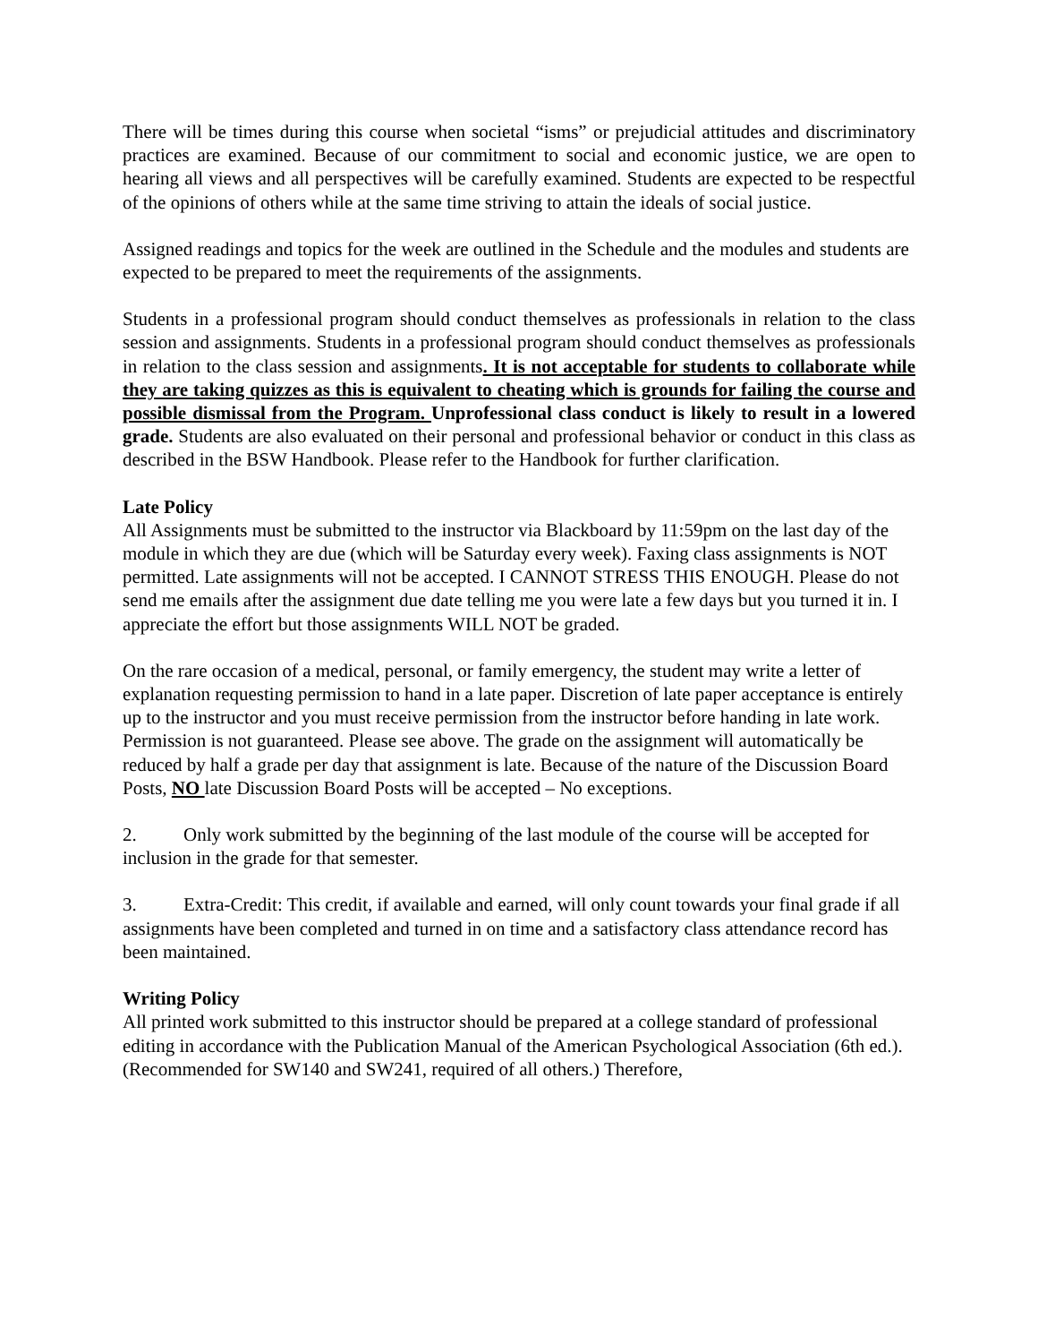There will be times during this course when societal “isms” or prejudicial attitudes and discriminatory practices are examined. Because of our commitment to social and economic justice, we are open to hearing all views and all perspectives will be carefully examined. Students are expected to be respectful of the opinions of others while at the same time striving to attain the ideals of social justice.
Assigned readings and topics for the week are outlined in the Schedule and the modules and students are expected to be prepared to meet the requirements of the assignments.
Students in a professional program should conduct themselves as professionals in relation to the class session and assignments. Students in a professional program should conduct themselves as professionals in relation to the class session and assignments. It is not acceptable for students to collaborate while they are taking quizzes as this is equivalent to cheating which is grounds for failing the course and possible dismissal from the Program. Unprofessional class conduct is likely to result in a lowered grade. Students are also evaluated on their personal and professional behavior or conduct in this class as described in the BSW Handbook. Please refer to the Handbook for further clarification.
Late Policy
All Assignments must be submitted to the instructor via Blackboard by 11:59pm on the last day of the module in which they are due (which will be Saturday every week). Faxing class assignments is NOT permitted. Late assignments will not be accepted. I CANNOT STRESS THIS ENOUGH. Please do not send me emails after the assignment due date telling me you were late a few days but you turned it in. I appreciate the effort but those assignments WILL NOT be graded.
On the rare occasion of a medical, personal, or family emergency, the student may write a letter of explanation requesting permission to hand in a late paper. Discretion of late paper acceptance is entirely up to the instructor and you must receive permission from the instructor before handing in late work. Permission is not guaranteed. Please see above. The grade on the assignment will automatically be reduced by half a grade per day that assignment is late. Because of the nature of the Discussion Board Posts, NO late Discussion Board Posts will be accepted – No exceptions.
2. Only work submitted by the beginning of the last module of the course will be accepted for inclusion in the grade for that semester.
3. Extra-Credit: This credit, if available and earned, will only count towards your final grade if all assignments have been completed and turned in on time and a satisfactory class attendance record has been maintained.
Writing Policy
All printed work submitted to this instructor should be prepared at a college standard of professional editing in accordance with the Publication Manual of the American Psychological Association (6th ed.). (Recommended for SW140 and SW241, required of all others.) Therefore,